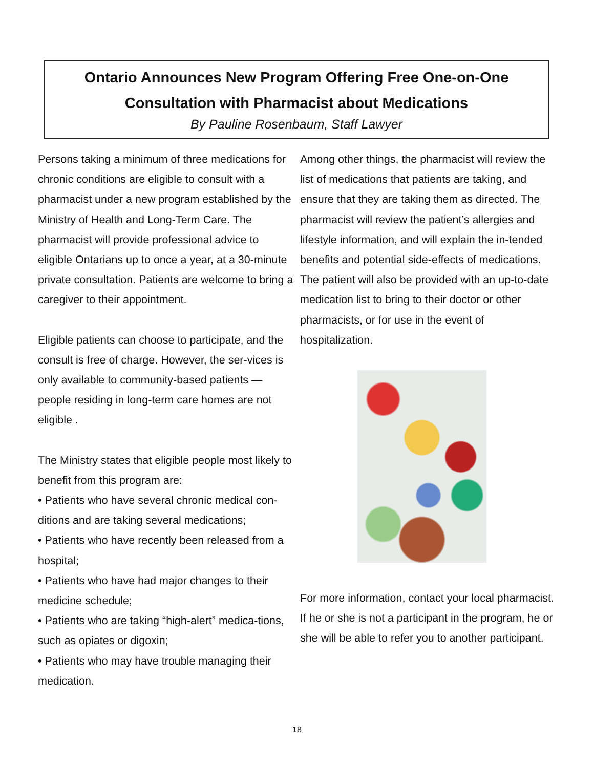Ontario Announces New Program Offering Free One-on-One
Consultation with Pharmacist about Medications
By Pauline Rosenbaum, Staff Lawyer
Persons taking a minimum of three medications for chronic conditions are eligible to consult with a pharmacist under a new program established by the Ministry of Health and Long-Term Care. The pharmacist will provide professional advice to eligible Ontarians up to once a year, at a 30-minute private consultation. Patients are welcome to bring a caregiver to their appointment.
Eligible patients can choose to participate, and the consult is free of charge. However, the ser-vices is only available to community-based patients — people residing in long-term care homes are not eligible .
The Ministry states that eligible people most likely to benefit from this program are:
• Patients who have several chronic medical con-ditions and are taking several medications;
• Patients who have recently been released from a hospital;
• Patients who have had major changes to their medicine schedule;
• Patients who are taking “high-alert” medica-tions, such as opiates or digoxin;
• Patients who may have trouble managing their medication.
Among other things, the pharmacist will review the list of medications that patients are taking, and ensure that they are taking them as directed. The pharmacist will review the patient’s allergies and lifestyle information, and will explain the in-tended benefits and potential side-effects of medications. The patient will also be provided with an up-to-date medication list to bring to their doctor or other pharmacists, or for use in the event of hospitalization.
For more information, contact your local pharmacist. If he or she is not a participant in the program, he or she will be able to refer you to another participant.
18